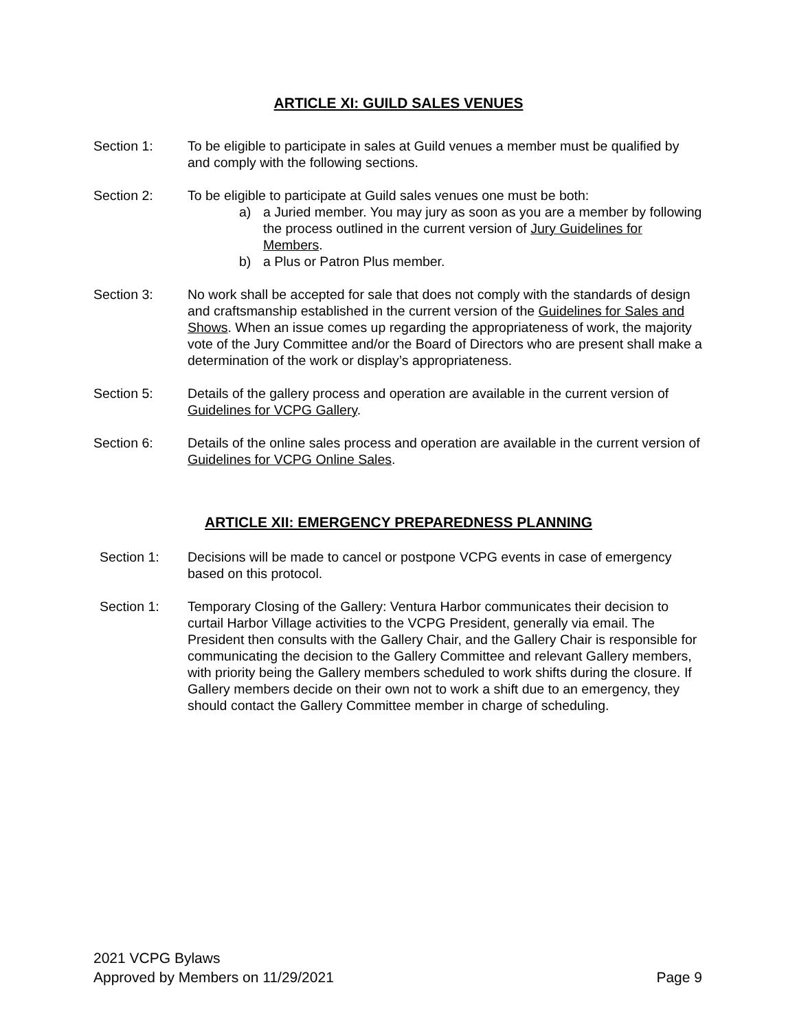ARTICLE XI: GUILD SALES VENUES
Section 1: To be eligible to participate in sales at Guild venues a member must be qualified by and comply with the following sections.
Section 2: To be eligible to participate at Guild sales venues one must be both:
a) a Juried member. You may jury as soon as you are a member by following the process outlined in the current version of Jury Guidelines for Members.
b) a Plus or Patron Plus member.
Section 3: No work shall be accepted for sale that does not comply with the standards of design and craftsmanship established in the current version of the Guidelines for Sales and Shows. When an issue comes up regarding the appropriateness of work, the majority vote of the Jury Committee and/or the Board of Directors who are present shall make a determination of the work or display’s appropriateness.
Section 5: Details of the gallery process and operation are available in the current version of Guidelines for VCPG Gallery.
Section 6: Details of the online sales process and operation are available in the current version of Guidelines for VCPG Online Sales.
ARTICLE XII: EMERGENCY PREPAREDNESS PLANNING
Section 1: Decisions will be made to cancel or postpone VCPG events in case of emergency based on this protocol.
Section 1: Temporary Closing of the Gallery: Ventura Harbor communicates their decision to curtail Harbor Village activities to the VCPG President, generally via email. The President then consults with the Gallery Chair, and the Gallery Chair is responsible for communicating the decision to the Gallery Committee and relevant Gallery members, with priority being the Gallery members scheduled to work shifts during the closure. If Gallery members decide on their own not to work a shift due to an emergency, they should contact the Gallery Committee member in charge of scheduling.
2021 VCPG Bylaws
Approved by Members on 11/29/2021
Page 9